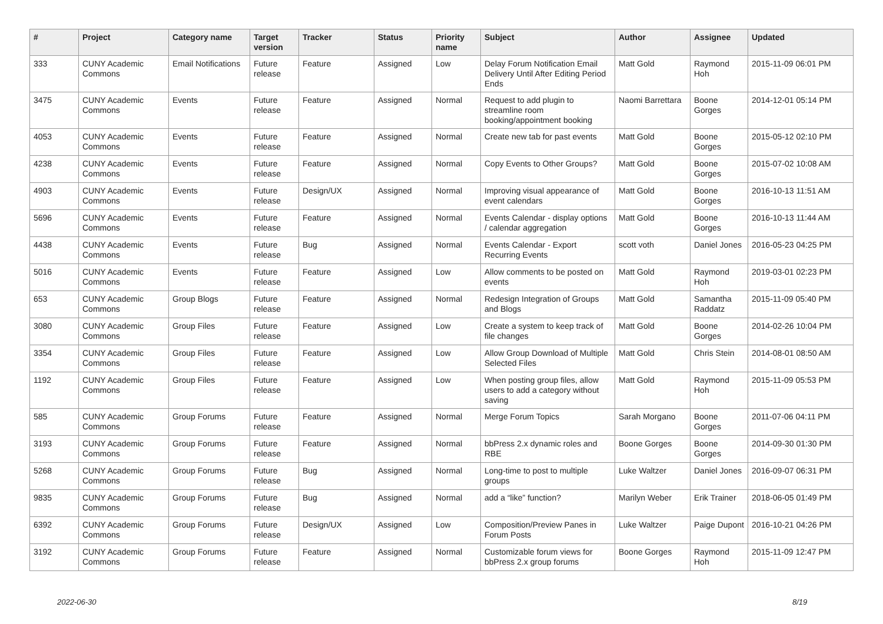| # | Project | Category name | Target version | Tracker | Status | Priority name | Subject | Author | Assignee | Updated |
| --- | --- | --- | --- | --- | --- | --- | --- | --- | --- | --- |
| 333 | CUNY Academic Commons | Email Notifications | Future release | Feature | Assigned | Low | Delay Forum Notification Email Delivery Until After Editing Period Ends | Matt Gold | Raymond Hoh | 2015-11-09 06:01 PM |
| 3475 | CUNY Academic Commons | Events | Future release | Feature | Assigned | Normal | Request to add plugin to streamline room booking/appointment booking | Naomi Barrettara | Boone Gorges | 2014-12-01 05:14 PM |
| 4053 | CUNY Academic Commons | Events | Future release | Feature | Assigned | Normal | Create new tab for past events | Matt Gold | Boone Gorges | 2015-05-12 02:10 PM |
| 4238 | CUNY Academic Commons | Events | Future release | Feature | Assigned | Normal | Copy Events to Other Groups? | Matt Gold | Boone Gorges | 2015-07-02 10:08 AM |
| 4903 | CUNY Academic Commons | Events | Future release | Design/UX | Assigned | Normal | Improving visual appearance of event calendars | Matt Gold | Boone Gorges | 2016-10-13 11:51 AM |
| 5696 | CUNY Academic Commons | Events | Future release | Feature | Assigned | Normal | Events Calendar - display options / calendar aggregation | Matt Gold | Boone Gorges | 2016-10-13 11:44 AM |
| 4438 | CUNY Academic Commons | Events | Future release | Bug | Assigned | Normal | Events Calendar - Export Recurring Events | scott voth | Daniel Jones | 2016-05-23 04:25 PM |
| 5016 | CUNY Academic Commons | Events | Future release | Feature | Assigned | Low | Allow comments to be posted on events | Matt Gold | Raymond Hoh | 2019-03-01 02:23 PM |
| 653 | CUNY Academic Commons | Group Blogs | Future release | Feature | Assigned | Normal | Redesign Integration of Groups and Blogs | Matt Gold | Samantha Raddatz | 2015-11-09 05:40 PM |
| 3080 | CUNY Academic Commons | Group Files | Future release | Feature | Assigned | Low | Create a system to keep track of file changes | Matt Gold | Boone Gorges | 2014-02-26 10:04 PM |
| 3354 | CUNY Academic Commons | Group Files | Future release | Feature | Assigned | Low | Allow Group Download of Multiple Selected Files | Matt Gold | Chris Stein | 2014-08-01 08:50 AM |
| 1192 | CUNY Academic Commons | Group Files | Future release | Feature | Assigned | Low | When posting group files, allow users to add a category without saving | Matt Gold | Raymond Hoh | 2015-11-09 05:53 PM |
| 585 | CUNY Academic Commons | Group Forums | Future release | Feature | Assigned | Normal | Merge Forum Topics | Sarah Morgano | Boone Gorges | 2011-07-06 04:11 PM |
| 3193 | CUNY Academic Commons | Group Forums | Future release | Feature | Assigned | Normal | bbPress 2.x dynamic roles and RBE | Boone Gorges | Boone Gorges | 2014-09-30 01:30 PM |
| 5268 | CUNY Academic Commons | Group Forums | Future release | Bug | Assigned | Normal | Long-time to post to multiple groups | Luke Waltzer | Daniel Jones | 2016-09-07 06:31 PM |
| 9835 | CUNY Academic Commons | Group Forums | Future release | Bug | Assigned | Normal | add a “like” function? | Marilyn Weber | Erik Trainer | 2018-06-05 01:49 PM |
| 6392 | CUNY Academic Commons | Group Forums | Future release | Design/UX | Assigned | Low | Composition/Preview Panes in Forum Posts | Luke Waltzer | Paige Dupont | 2016-10-21 04:26 PM |
| 3192 | CUNY Academic Commons | Group Forums | Future release | Feature | Assigned | Normal | Customizable forum views for bbPress 2.x group forums | Boone Gorges | Raymond Hoh | 2015-11-09 12:47 PM |
2022-06-30 8/19